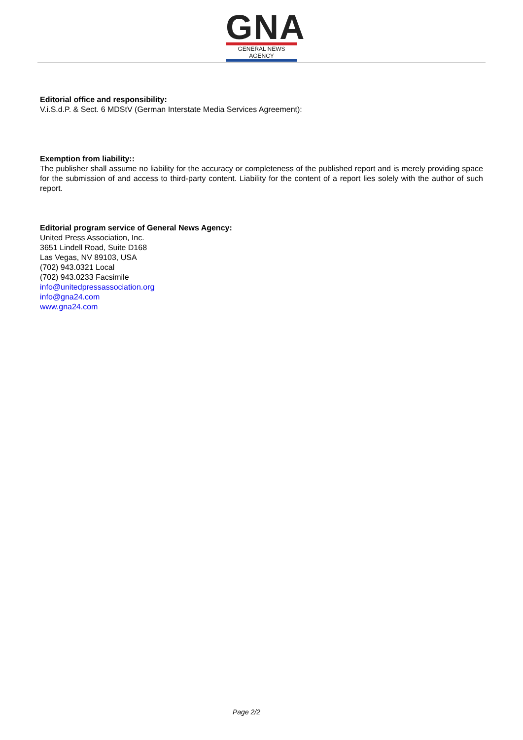GNA
GENERAL NEWS AGENCY
Editorial office and responsibility:
V.i.S.d.P. & Sect. 6 MDStV (German Interstate Media Services Agreement):
Exemption from liability::
The publisher shall assume no liability for the accuracy or completeness of the published report and is merely providing space for the submission of and access to third-party content. Liability for the content of a report lies solely with the author of such report.
Editorial program service of General News Agency:
United Press Association, Inc.
3651 Lindell Road, Suite D168
Las Vegas, NV 89103, USA
(702) 943.0321 Local
(702) 943.0233 Facsimile
info@unitedpressassociation.org
info@gna24.com
www.gna24.com
Page 2/2